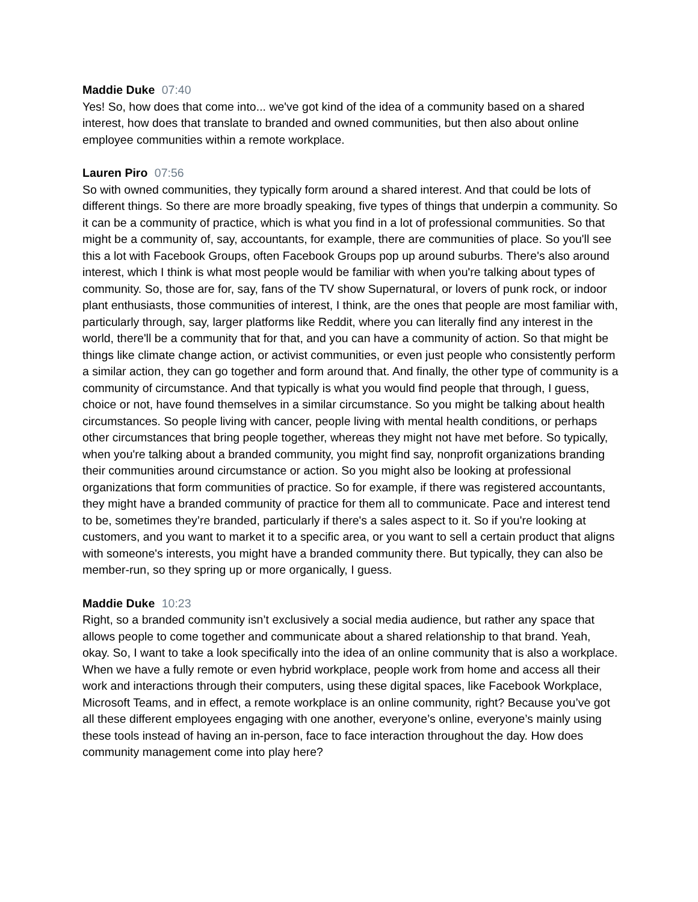Maddie Duke 07:40
Yes! So, how does that come into... we've got kind of the idea of a community based on a shared interest, how does that translate to branded and owned communities, but then also about online employee communities within a remote workplace.
Lauren Piro 07:56
So with owned communities, they typically form around a shared interest. And that could be lots of different things. So there are more broadly speaking, five types of things that underpin a community. So it can be a community of practice, which is what you find in a lot of professional communities. So that might be a community of, say, accountants, for example, there are communities of place. So you'll see this a lot with Facebook Groups, often Facebook Groups pop up around suburbs. There's also around interest, which I think is what most people would be familiar with when you're talking about types of community. So, those are for, say, fans of the TV show Supernatural, or lovers of punk rock, or indoor plant enthusiasts, those communities of interest, I think, are the ones that people are most familiar with, particularly through, say, larger platforms like Reddit, where you can literally find any interest in the world, there'll be a community that for that, and you can have a community of action. So that might be things like climate change action, or activist communities, or even just people who consistently perform a similar action, they can go together and form around that. And finally, the other type of community is a community of circumstance. And that typically is what you would find people that through, I guess, choice or not, have found themselves in a similar circumstance. So you might be talking about health circumstances. So people living with cancer, people living with mental health conditions, or perhaps other circumstances that bring people together, whereas they might not have met before. So typically, when you're talking about a branded community, you might find say, nonprofit organizations branding their communities around circumstance or action. So you might also be looking at professional organizations that form communities of practice. So for example, if there was registered accountants, they might have a branded community of practice for them all to communicate. Pace and interest tend to be, sometimes they’re branded, particularly if there's a sales aspect to it. So if you're looking at customers, and you want to market it to a specific area, or you want to sell a certain product that aligns with someone's interests, you might have a branded community there. But typically, they can also be member-run, so they spring up or more organically, I guess.
Maddie Duke 10:23
Right, so a branded community isn’t exclusively a social media audience, but rather any space that allows people to come together and communicate about a shared relationship to that brand. Yeah, okay. So, I want to take a look specifically into the idea of an online community that is also a workplace. When we have a fully remote or even hybrid workplace, people work from home and access all their work and interactions through their computers, using these digital spaces, like Facebook Workplace, Microsoft Teams, and in effect, a remote workplace is an online community, right? Because you’ve got all these different employees engaging with one another, everyone’s online, everyone’s mainly using these tools instead of having an in-person, face to face interaction throughout the day. How does community management come into play here?